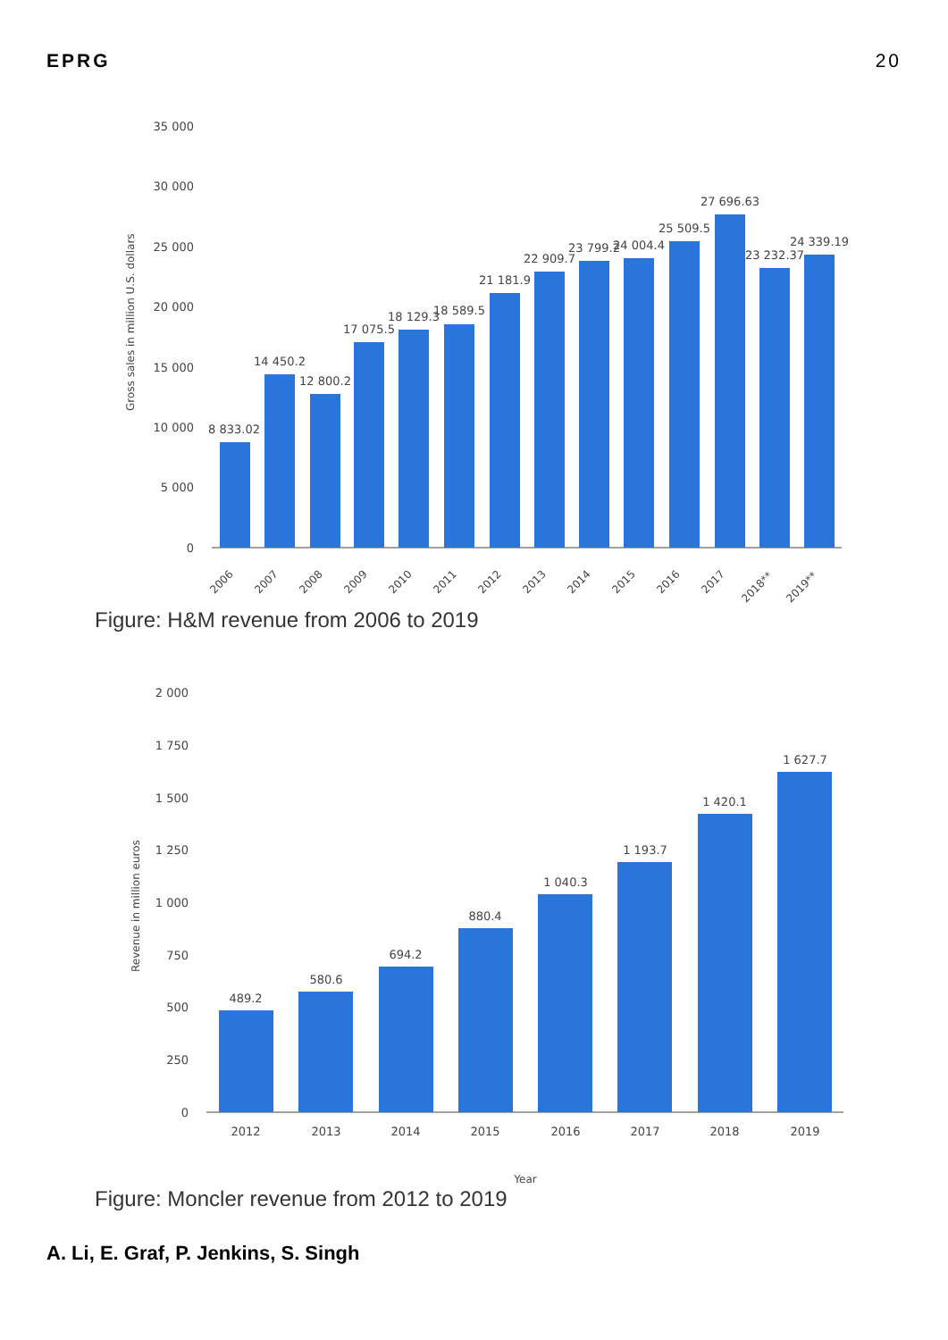EPRG 20
Gross sales in million U.S. dollars
35 000
30 000
25 000
20 000
15 000
10 000
5 000
0
8 833.02
14 450.2
12 800.2
17 075.5
18 129.3
18 589.5
21 181.9
22 909.7
23 799.2
24 004.4
25 509.5
27 696.63
23 232.37
24 339.19
2006
2007
2008
2009
2010
2011
2012
2013
2014
2015
2016
2017
2018**
2019**
Figure: H&M revenue from 2006 to 2019
Revenue in million euros
2 000
1 750
1 500
1 250
1 000
750
500
250
0
489.2
580.6
694.2
880.4
1 040.3
1 193.7
1 420.1
1 627.7
2012
2013
2014
2015
2016
2017
2018
2019
Year
Figure: Moncler revenue from 2012 to 2019
A. Li, E. Graf, P. Jenkins, S. Singh